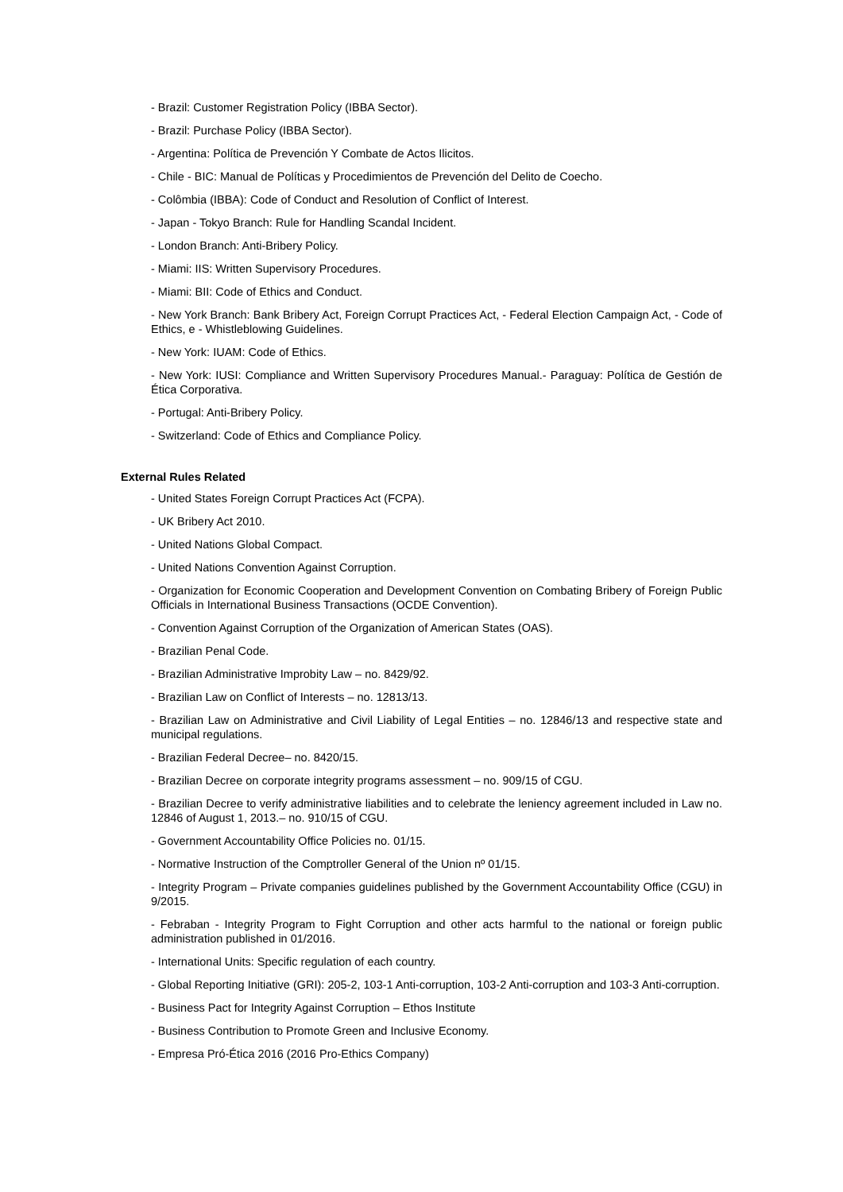- Brazil: Customer Registration Policy (IBBA Sector).
- Brazil: Purchase Policy (IBBA Sector).
- Argentina: Política de Prevención Y Combate de Actos Ilicitos.
- Chile - BIC: Manual de Políticas y Procedimientos de Prevención del Delito de Coecho.
- Colômbia (IBBA): Code of Conduct and Resolution of Conflict of Interest.
- Japan - Tokyo Branch: Rule for Handling Scandal Incident.
- London Branch: Anti-Bribery Policy.
- Miami: IIS: Written Supervisory Procedures.
- Miami: BII: Code of Ethics and Conduct.
- New York Branch: Bank Bribery Act, Foreign Corrupt Practices Act, - Federal Election Campaign Act, - Code of Ethics, e - Whistleblowing Guidelines.
- New York: IUAM: Code of Ethics.
- New York: IUSI: Compliance and Written Supervisory Procedures Manual.- Paraguay: Política de Gestión de Ética Corporativa.
- Portugal: Anti-Bribery Policy.
- Switzerland: Code of Ethics and Compliance Policy.
External Rules Related
- United States Foreign Corrupt Practices Act (FCPA).
- UK Bribery Act 2010.
- United Nations Global Compact.
- United Nations Convention Against Corruption.
- Organization for Economic Cooperation and Development Convention on Combating Bribery of Foreign Public Officials in International Business Transactions (OCDE Convention).
- Convention Against Corruption of the Organization of American States (OAS).
- Brazilian Penal Code.
- Brazilian Administrative Improbity Law – no. 8429/92.
- Brazilian Law on Conflict of Interests – no. 12813/13.
- Brazilian Law on Administrative and Civil Liability of Legal Entities – no. 12846/13 and respective state and municipal regulations.
- Brazilian Federal Decree– no. 8420/15.
- Brazilian Decree on corporate integrity programs assessment – no. 909/15 of CGU.
- Brazilian Decree to verify administrative liabilities and to celebrate the leniency agreement included in Law no. 12846 of August 1, 2013.– no. 910/15 of CGU.
- Government Accountability Office Policies no. 01/15.
- Normative Instruction of the Comptroller General of the Union nº 01/15.
- Integrity Program – Private companies guidelines published by the Government Accountability Office (CGU) in 9/2015.
- Febraban - Integrity Program to Fight Corruption and other acts harmful to the national or foreign public administration published in 01/2016.
- International Units: Specific regulation of each country.
- Global Reporting Initiative (GRI): 205-2, 103-1 Anti-corruption, 103-2 Anti-corruption and 103-3 Anti-corruption.
- Business Pact for Integrity Against Corruption – Ethos Institute
- Business Contribution to Promote Green and Inclusive Economy.
- Empresa Pró-Ética 2016 (2016 Pro-Ethics Company)